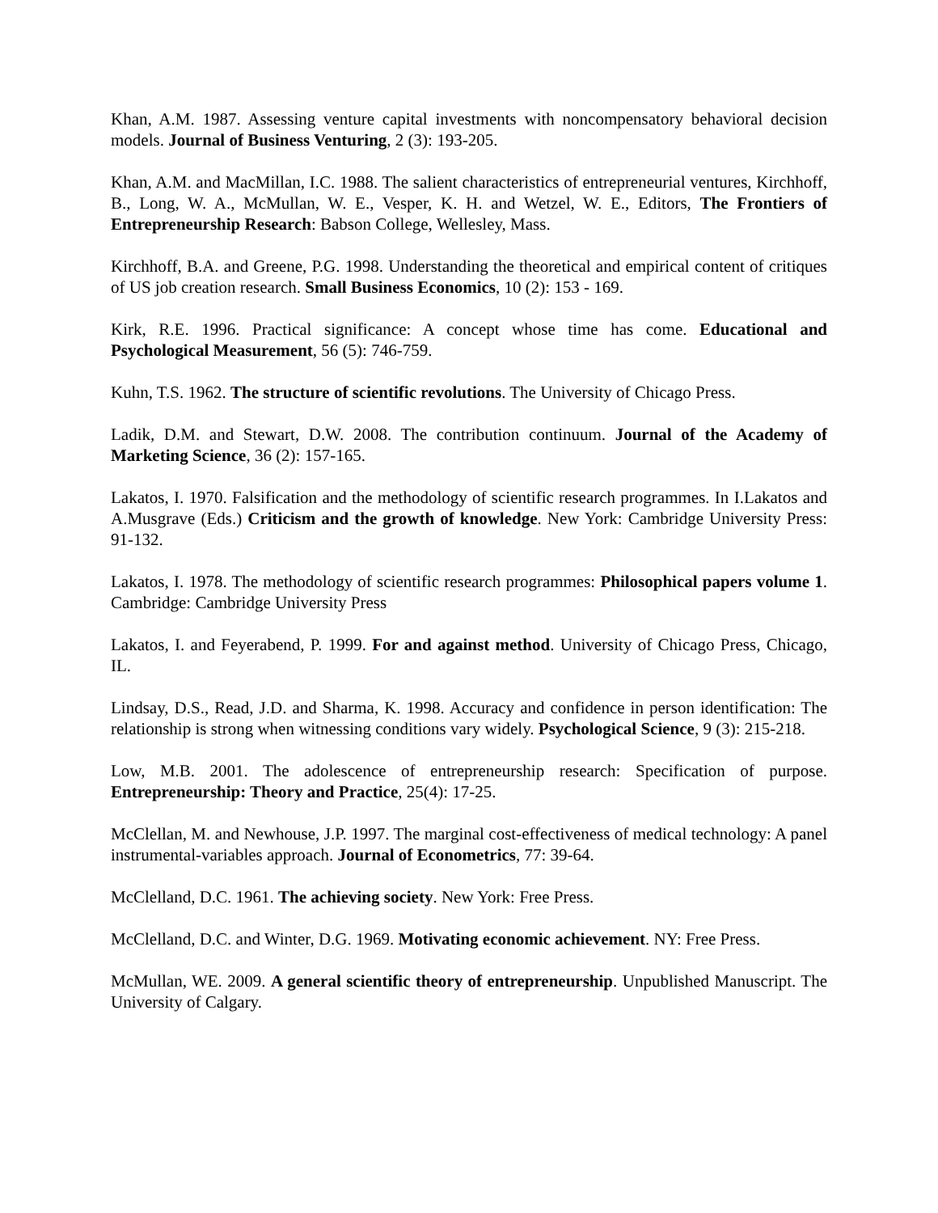Khan, A.M. 1987. Assessing venture capital investments with noncompensatory behavioral decision models. Journal of Business Venturing, 2 (3): 193-205.
Khan, A.M. and MacMillan, I.C. 1988. The salient characteristics of entrepreneurial ventures, Kirchhoff, B., Long, W. A., McMullan, W. E., Vesper, K. H. and Wetzel, W. E., Editors, The Frontiers of Entrepreneurship Research: Babson College, Wellesley, Mass.
Kirchhoff, B.A. and Greene, P.G. 1998. Understanding the theoretical and empirical content of critiques of US job creation research. Small Business Economics, 10 (2): 153 - 169.
Kirk, R.E. 1996. Practical significance: A concept whose time has come. Educational and Psychological Measurement, 56 (5): 746-759.
Kuhn, T.S. 1962. The structure of scientific revolutions. The University of Chicago Press.
Ladik, D.M. and Stewart, D.W. 2008. The contribution continuum. Journal of the Academy of Marketing Science, 36 (2): 157-165.
Lakatos, I. 1970. Falsification and the methodology of scientific research programmes. In I.Lakatos and A.Musgrave (Eds.) Criticism and the growth of knowledge. New York: Cambridge University Press: 91-132.
Lakatos, I. 1978. The methodology of scientific research programmes: Philosophical papers volume 1. Cambridge: Cambridge University Press
Lakatos, I. and Feyerabend, P. 1999. For and against method. University of Chicago Press, Chicago, IL.
Lindsay, D.S., Read, J.D. and Sharma, K. 1998. Accuracy and confidence in person identification: The relationship is strong when witnessing conditions vary widely. Psychological Science, 9 (3): 215-218.
Low, M.B. 2001. The adolescence of entrepreneurship research: Specification of purpose. Entrepreneurship: Theory and Practice, 25(4): 17-25.
McClellan, M. and Newhouse, J.P. 1997. The marginal cost-effectiveness of medical technology: A panel instrumental-variables approach. Journal of Econometrics, 77: 39-64.
McClelland, D.C. 1961. The achieving society. New York: Free Press.
McClelland, D.C. and Winter, D.G. 1969. Motivating economic achievement. NY: Free Press.
McMullan, WE. 2009. A general scientific theory of entrepreneurship. Unpublished Manuscript. The University of Calgary.